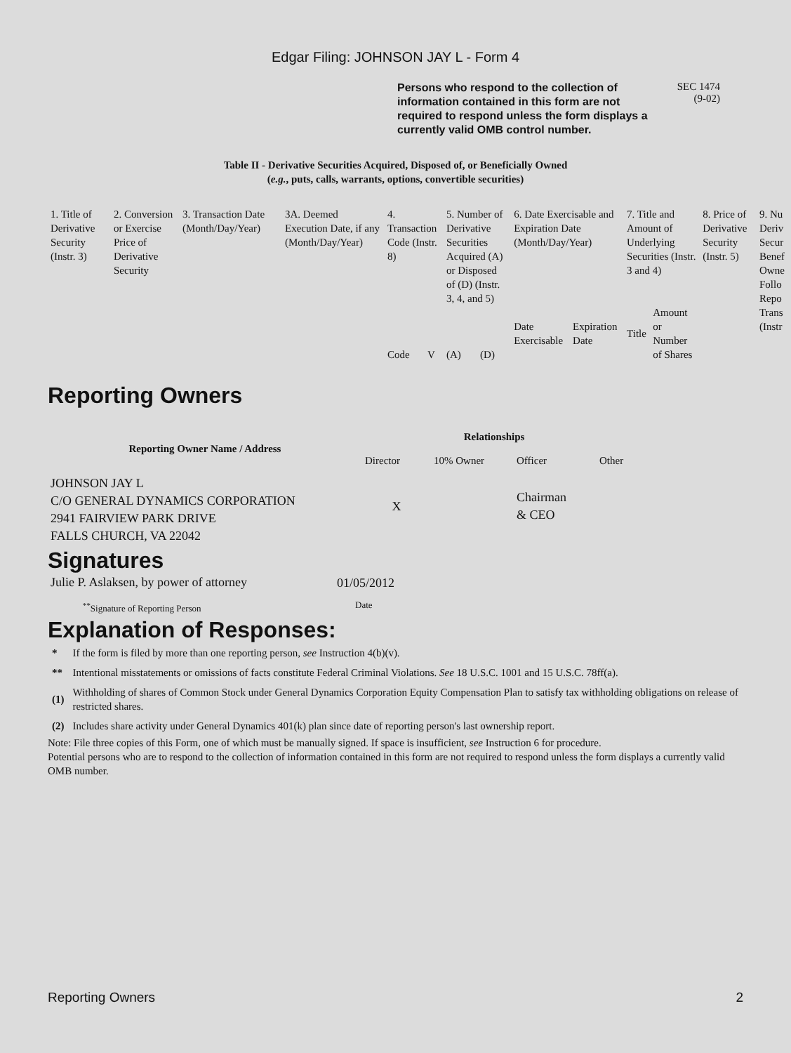Edgar Filing: JOHNSON JAY L - Form 4
Persons who respond to the collection of information contained in this form are not required to respond unless the form displays a currently valid OMB control number.
SEC 1474
(9-02)
Table II - Derivative Securities Acquired, Disposed of, or Beneficially Owned
(e.g., puts, calls, warrants, options, convertible securities)
| 1. Title of Derivative Security (Instr. 3) | 2. Conversion or Exercise Price of Derivative Security | 3. Transaction Date (Month/Day/Year) | 3A. Deemed Execution Date, if any (Month/Day/Year) | 4. Transaction Code (Instr. 8) | | 5. Number of Derivative Securities Acquired (A) or Disposed of (D) (Instr. 3, 4, and 5) | | 6. Date Exercisable and Expiration Date (Month/Day/Year) | | 7. Title and Amount of Underlying Securities (Instr. 3 and 4) | | 8. Price of Derivative Security (Instr. 5) | 9. Nu Deriv Secur Benef Owne Follo Repo Trans (Instr |
| --- | --- | --- | --- | --- | --- | --- | --- | --- | --- | --- | --- | --- | --- |
| | | | | Code | V | (A) | (D) | Date Exercisable | Expiration Date | Title | Amount or Number of Shares | | |
Reporting Owners
| Reporting Owner Name / Address | Relationships | | | |
| --- | --- | --- | --- | --- |
| | Director | 10% Owner | Officer | Other |
| JOHNSON JAY L C/O GENERAL DYNAMICS CORPORATION 2941 FAIRVIEW PARK DRIVE FALLS CHURCH, VA 22042 | X | | Chairman & CEO | |
Signatures
| Julie P. Aslaksen, by power of attorney | 01/05/2012 |
| <sup>**</sup> Signature of Reporting Person | Date |
Explanation of Responses:
| * | If the form is filed by more than one reporting person, see Instruction 4(b)(v). |
| ** | Intentional misstatements or omissions of facts constitute Federal Criminal Violations. See 18 U.S.C. 1001 and 15 U.S.C. 78ff(a). |
| (1) | Withholding of shares of Common Stock under General Dynamics Corporation Equity Compensation Plan to satisfy tax withholding obligations on release of restricted shares. |
| (2) | Includes share activity under General Dynamics 401(k) plan since date of reporting person's last ownership report. |
Note: File three copies of this Form, one of which must be manually signed. If space is insufficient, see Instruction 6 for procedure.
Potential persons who are to respond to the collection of information contained in this form are not required to respond unless the form displays a currently valid OMB number.
Reporting Owners 2